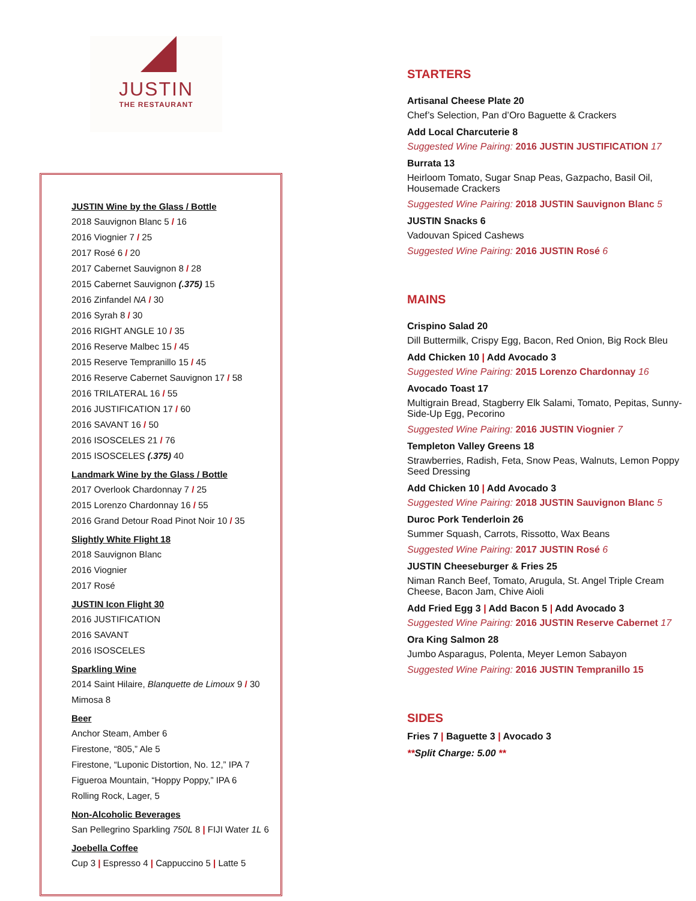JUSTIN
THE RESTAURANT
JUSTIN Wine by the Glass / Bottle
2018 Sauvignon Blanc 5 / 16
2016 Viognier 7 / 25
2017 Rosé 6 / 20
2017 Cabernet Sauvignon 8 / 28
2015 Cabernet Sauvignon (.375) 15
2016 Zinfandel NA / 30
2016 Syrah 8 / 30
2016 RIGHT ANGLE 10 / 35
2016 Reserve Malbec 15 / 45
2015 Reserve Tempranillo 15 / 45
2016 Reserve Cabernet Sauvignon 17 / 58
2016 TRILATERAL 16 / 55
2016 JUSTIFICATION 17 / 60
2016 SAVANT 16 / 50
2016 ISOSCELES 21 / 76
2015 ISOSCELES (.375) 40
Landmark Wine by the Glass / Bottle
2017 Overlook Chardonnay 7 / 25
2015 Lorenzo Chardonnay 16 / 55
2016 Grand Detour Road Pinot Noir 10 / 35
Slightly White Flight 18
2018 Sauvignon Blanc
2016 Viognier
2017 Rosé
JUSTIN Icon Flight 30
2016 JUSTIFICATION
2016 SAVANT
2016 ISOSCELES
Sparkling Wine
2014 Saint Hilaire, Blanquette de Limoux 9 / 30
Mimosa 8
Beer
Anchor Steam, Amber 6
Firestone, “805,” Ale 5
Firestone, “Luponic Distortion, No. 12,” IPA 7
Figueroa Mountain, “Hoppy Poppy,” IPA 6
Rolling Rock, Lager, 5
Non-Alcoholic Beverages
San Pellegrino Sparkling 750L 8 | FIJI Water 1L 6
Joebella Coffee
Cup 3 | Espresso 4 | Cappuccino 5 | Latte 5
STARTERS
Artisanal Cheese Plate 20
Chef’s Selection, Pan d’Oro Baguette & Crackers
Add Local Charcuterie 8
Suggested Wine Pairing: 2016 JUSTIN JUSTIFICATION 17
Burrata 13
Heirloom Tomato, Sugar Snap Peas, Gazpacho, Basil Oil, Housemade Crackers
Suggested Wine Pairing: 2018 JUSTIN Sauvignon Blanc 5
JUSTIN Snacks 6
Vadouvan Spiced Cashews
Suggested Wine Pairing: 2016 JUSTIN Rosé 6
MAINS
Crispino Salad 20
Dill Buttermilk, Crispy Egg, Bacon, Red Onion, Big Rock Bleu
Add Chicken 10 | Add Avocado 3
Suggested Wine Pairing: 2015 Lorenzo Chardonnay 16
Avocado Toast 17
Multigrain Bread, Stagberry Elk Salami, Tomato, Pepitas, Sunny-Side-Up Egg, Pecorino
Suggested Wine Pairing: 2016 JUSTIN Viognier 7
Templeton Valley Greens 18
Strawberries, Radish, Feta, Snow Peas, Walnuts, Lemon Poppy Seed Dressing
Add Chicken 10 | Add Avocado 3
Suggested Wine Pairing: 2018 JUSTIN Sauvignon Blanc 5
Duroc Pork Tenderloin 26
Summer Squash, Carrots, Rissotto, Wax Beans
Suggested Wine Pairing: 2017 JUSTIN Rosé 6
JUSTIN Cheeseburger & Fries 25
Niman Ranch Beef, Tomato, Arugula, St. Angel Triple Cream Cheese, Bacon Jam, Chive Aioli
Add Fried Egg 3 | Add Bacon 5 | Add Avocado 3
Suggested Wine Pairing: 2016 JUSTIN Reserve Cabernet 17
Ora King Salmon 28
Jumbo Asparagus, Polenta, Meyer Lemon Sabayon
Suggested Wine Pairing: 2016 JUSTIN Tempranillo 15
SIDES
Fries 7 | Baguette 3 | Avocado 3
**Split Charge: 5.00 **